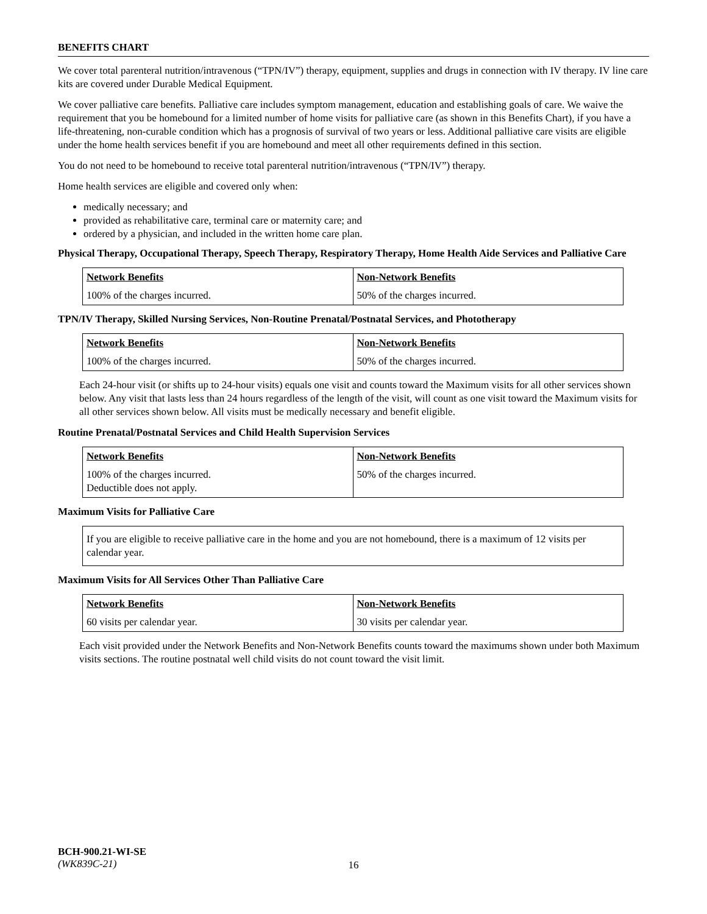BENEFITS CHART
We cover total parenteral nutrition/intravenous (“TPN/IV”) therapy, equipment, supplies and drugs in connection with IV therapy. IV line care kits are covered under Durable Medical Equipment.
We cover palliative care benefits. Palliative care includes symptom management, education and establishing goals of care. We waive the requirement that you be homebound for a limited number of home visits for palliative care (as shown in this Benefits Chart), if you have a life-threatening, non-curable condition which has a prognosis of survival of two years or less. Additional palliative care visits are eligible under the home health services benefit if you are homebound and meet all other requirements defined in this section.
You do not need to be homebound to receive total parenteral nutrition/intravenous (“TPN/IV”) therapy.
Home health services are eligible and covered only when:
medically necessary; and
provided as rehabilitative care, terminal care or maternity care; and
ordered by a physician, and included in the written home care plan.
Physical Therapy, Occupational Therapy, Speech Therapy, Respiratory Therapy, Home Health Aide Services and Palliative Care
| Network Benefits | Non-Network Benefits |
| --- | --- |
| 100% of the charges incurred. | 50% of the charges incurred. |
TPN/IV Therapy, Skilled Nursing Services, Non-Routine Prenatal/Postnatal Services, and Phototherapy
| Network Benefits | Non-Network Benefits |
| --- | --- |
| 100% of the charges incurred. | 50% of the charges incurred. |
Each 24-hour visit (or shifts up to 24-hour visits) equals one visit and counts toward the Maximum visits for all other services shown below. Any visit that lasts less than 24 hours regardless of the length of the visit, will count as one visit toward the Maximum visits for all other services shown below. All visits must be medically necessary and benefit eligible.
Routine Prenatal/Postnatal Services and Child Health Supervision Services
| Network Benefits | Non-Network Benefits |
| --- | --- |
| 100% of the charges incurred. Deductible does not apply. | 50% of the charges incurred. |
Maximum Visits for Palliative Care
If you are eligible to receive palliative care in the home and you are not homebound, there is a maximum of 12 visits per calendar year.
Maximum Visits for All Services Other Than Palliative Care
| Network Benefits | Non-Network Benefits |
| --- | --- |
| 60 visits per calendar year. | 30 visits per calendar year. |
Each visit provided under the Network Benefits and Non-Network Benefits counts toward the maximums shown under both Maximum visits sections. The routine postnatal well child visits do not count toward the visit limit.
BCH-900.21-WI-SE
(WK839C-21)
16